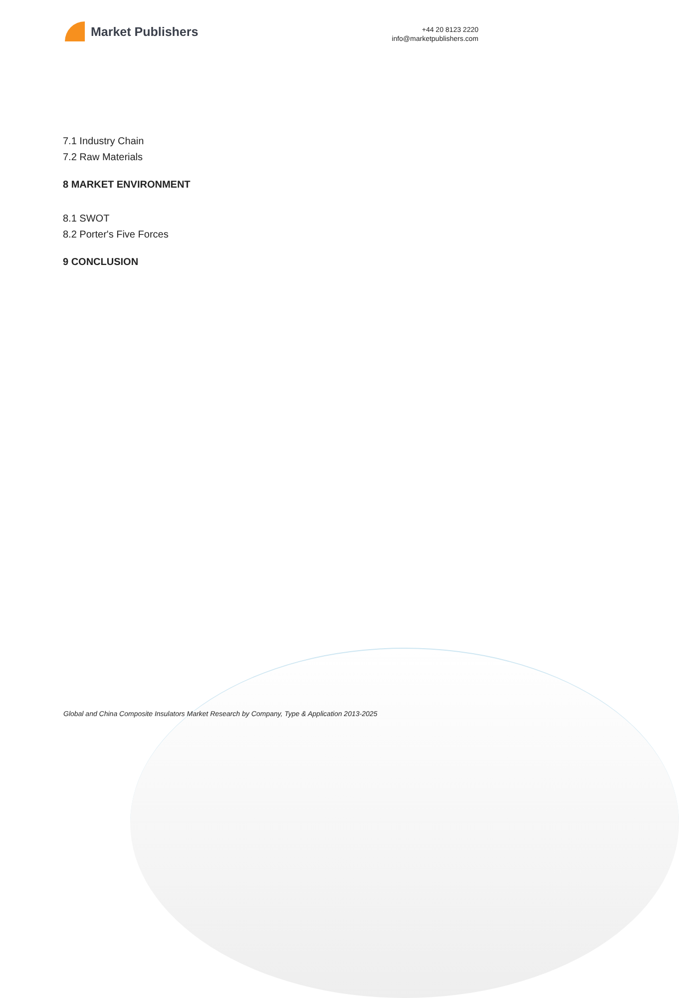Market Publishers
+44 20 8123 2220
info@marketpublishers.com
7.1 Industry Chain
7.2 Raw Materials
8 MARKET ENVIRONMENT
8.1 SWOT
8.2 Porter's Five Forces
9 CONCLUSION
Global and China Composite Insulators Market Research by Company, Type & Application 2013-2025